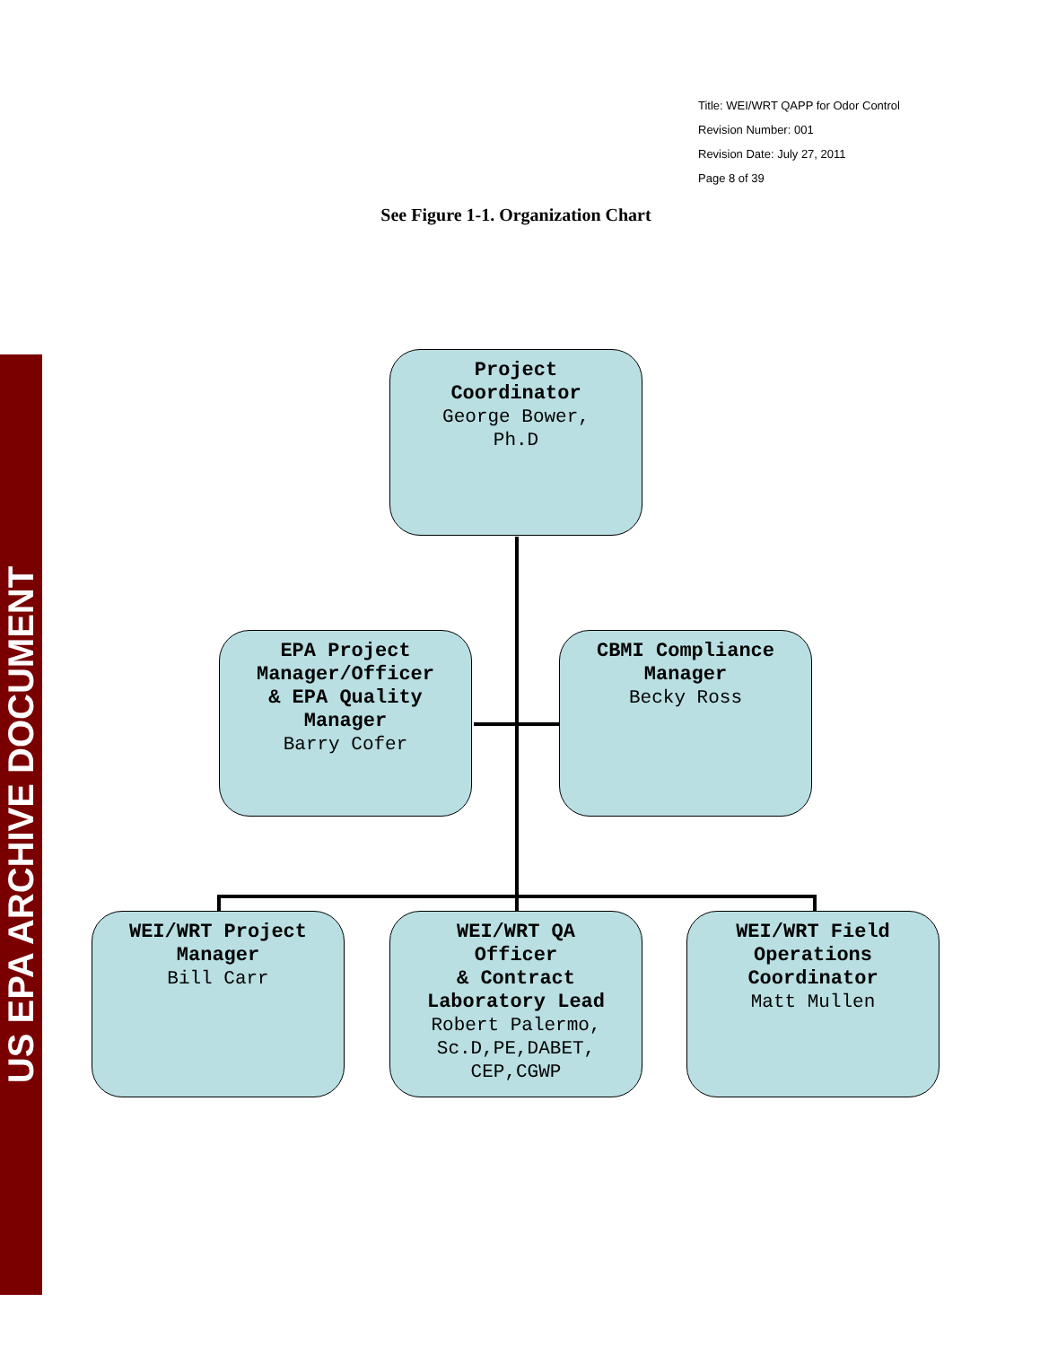Title: WEI/WRT QAPP for Odor Control
Revision Number: 001
Revision Date: July 27, 2011
Page 8 of 39
See Figure 1-1. Organization Chart
US EPA ARCHIVE DOCUMENT
Project
Coordinator
George Bower,
Ph.D
EPA Project
Manager/Officer
& EPA Quality
Manager
Barry Cofer
CBMI Compliance
Manager
Becky Ross
WEI/WRT Project
Manager
Bill Carr
WEI/WRT QA
Officer
& Contract
Laboratory Lead
Robert Palermo,
Sc.D,PE,DABET,
CEP,CGWP
WEI/WRT Field
Operations
Coordinator
Matt Mullen